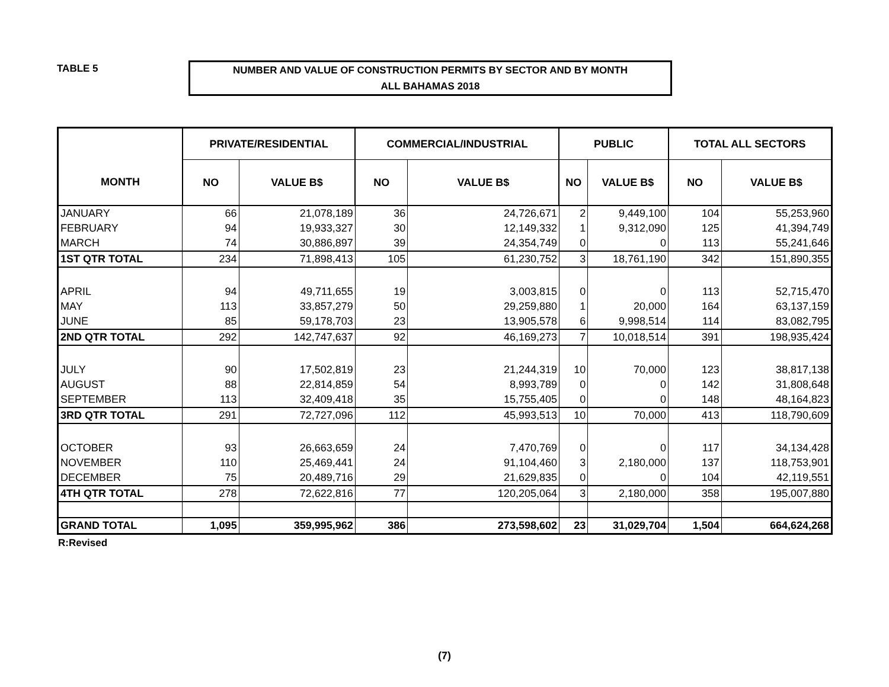TABLE 5
NUMBER AND VALUE OF CONSTRUCTION PERMITS BY SECTOR AND BY MONTH
ALL BAHAMAS 2018
| MONTH | PRIVATE/RESIDENTIAL | | COMMERCIAL/INDUSTRIAL | | PUBLIC | | TOTAL ALL SECTORS | |
| --- | --- | --- | --- | --- | --- | --- | --- | --- |
| | NO | VALUE B$ | NO | VALUE B$ | NO | VALUE B$ | NO | VALUE B$ |
| JANUARY | 66 | 21,078,189 | 36 | 24,726,671 | 2 | 9,449,100 | 104 | 55,253,960 |
| FEBRUARY | 94 | 19,933,327 | 30 | 12,149,332 | 1 | 9,312,090 | 125 | 41,394,749 |
| MARCH | 74 | 30,886,897 | 39 | 24,354,749 | 0 | 0 | 113 | 55,241,646 |
| 1ST QTR TOTAL | 234 | 71,898,413 | 105 | 61,230,752 | 3 | 18,761,190 | 342 | 151,890,355 |
| APRIL | 94 | 49,711,655 | 19 | 3,003,815 | 0 | 0 | 113 | 52,715,470 |
| MAY | 113 | 33,857,279 | 50 | 29,259,880 | 1 | 20,000 | 164 | 63,137,159 |
| JUNE | 85 | 59,178,703 | 23 | 13,905,578 | 6 | 9,998,514 | 114 | 83,082,795 |
| 2ND QTR TOTAL | 292 | 142,747,637 | 92 | 46,169,273 | 7 | 10,018,514 | 391 | 198,935,424 |
| JULY | 90 | 17,502,819 | 23 | 21,244,319 | 10 | 70,000 | 123 | 38,817,138 |
| AUGUST | 88 | 22,814,859 | 54 | 8,993,789 | 0 | 0 | 142 | 31,808,648 |
| SEPTEMBER | 113 | 32,409,418 | 35 | 15,755,405 | 0 | 0 | 148 | 48,164,823 |
| 3RD QTR TOTAL | 291 | 72,727,096 | 112 | 45,993,513 | 10 | 70,000 | 413 | 118,790,609 |
| OCTOBER | 93 | 26,663,659 | 24 | 7,470,769 | 0 | 0 | 117 | 34,134,428 |
| NOVEMBER | 110 | 25,469,441 | 24 | 91,104,460 | 3 | 2,180,000 | 137 | 118,753,901 |
| DECEMBER | 75 | 20,489,716 | 29 | 21,629,835 | 0 | 0 | 104 | 42,119,551 |
| 4TH QTR TOTAL | 278 | 72,622,816 | 77 | 120,205,064 | 3 | 2,180,000 | 358 | 195,007,880 |
| GRAND TOTAL | 1,095 | 359,995,962 | 386 | 273,598,602 | 23 | 31,029,704 | 1,504 | 664,624,268 |
R:Revised
(7)